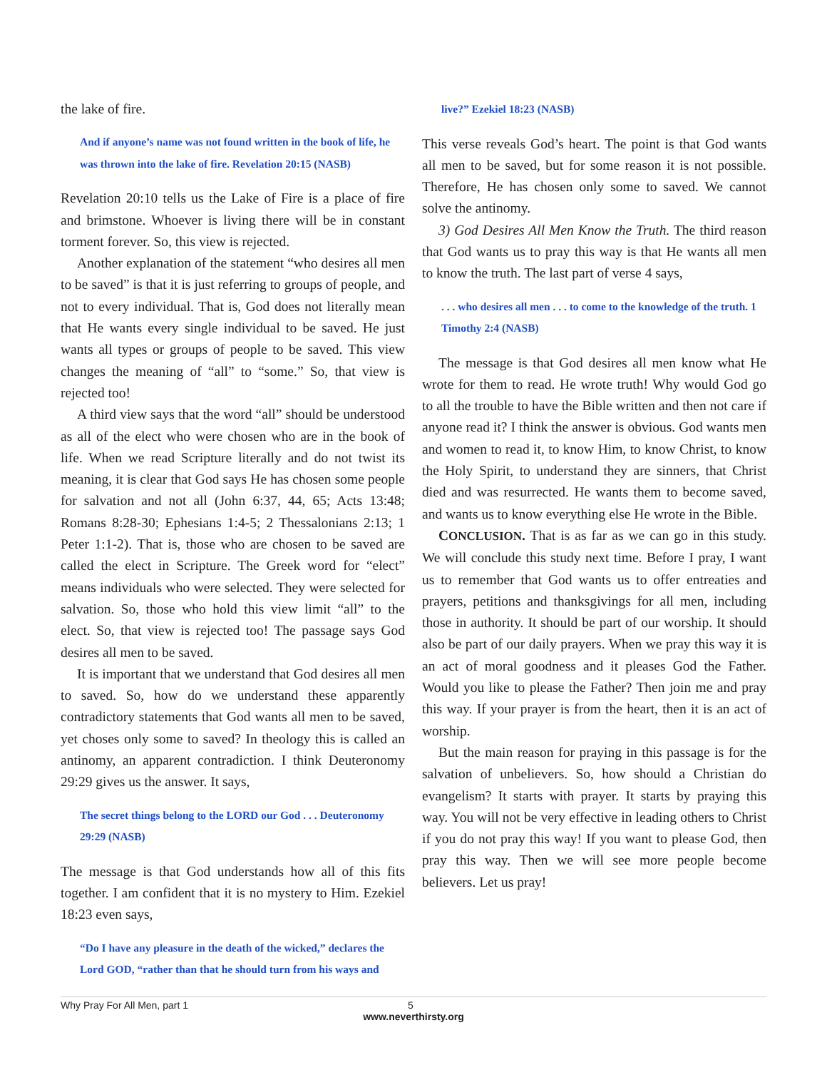the lake of fire.
And if anyone’s name was not found written in the book of life, he was thrown into the lake of fire. Revelation 20:15 (NASB)
Revelation 20:10 tells us the Lake of Fire is a place of fire and brimstone. Whoever is living there will be in constant torment forever. So, this view is rejected.
Another explanation of the statement “who desires all men to be saved” is that it is just referring to groups of people, and not to every individual. That is, God does not literally mean that He wants every single individual to be saved. He just wants all types or groups of people to be saved. This view changes the meaning of “all” to “some.” So, that view is rejected too!
A third view says that the word “all” should be understood as all of the elect who were chosen who are in the book of life. When we read Scripture literally and do not twist its meaning, it is clear that God says He has chosen some people for salvation and not all (John 6:37, 44, 65; Acts 13:48; Romans 8:28-30; Ephesians 1:4-5; 2 Thessalonians 2:13; 1 Peter 1:1-2). That is, those who are chosen to be saved are called the elect in Scripture. The Greek word for “elect” means individuals who were selected. They were selected for salvation. So, those who hold this view limit “all” to the elect. So, that view is rejected too! The passage says God desires all men to be saved.
It is important that we understand that God desires all men to saved. So, how do we understand these apparently contradictory statements that God wants all men to be saved, yet choses only some to saved? In theology this is called an antinomy, an apparent contradiction. I think Deuteronomy 29:29 gives us the answer. It says,
The secret things belong to the LORD our God . . . Deuteronomy 29:29 (NASB)
The message is that God understands how all of this fits together. I am confident that it is no mystery to Him. Ezekiel 18:23 even says,
“Do I have any pleasure in the death of the wicked,” declares the Lord GOD, “rather than that he should turn from his ways and
live?” Ezekiel 18:23 (NASB)
This verse reveals God’s heart. The point is that God wants all men to be saved, but for some reason it is not possible. Therefore, He has chosen only some to saved. We cannot solve the antinomy.
3) God Desires All Men Know the Truth. The third reason that God wants us to pray this way is that He wants all men to know the truth. The last part of verse 4 says,
. . . who desires all men . . . to come to the knowledge of the truth. 1 Timothy 2:4 (NASB)
The message is that God desires all men know what He wrote for them to read. He wrote truth! Why would God go to all the trouble to have the Bible written and then not care if anyone read it? I think the answer is obvious. God wants men and women to read it, to know Him, to know Christ, to know the Holy Spirit, to understand they are sinners, that Christ died and was resurrected. He wants them to become saved, and wants us to know everything else He wrote in the Bible.
CONCLUSION. That is as far as we can go in this study. We will conclude this study next time. Before I pray, I want us to remember that God wants us to offer entreaties and prayers, petitions and thanksgivings for all men, including those in authority. It should be part of our worship. It should also be part of our daily prayers. When we pray this way it is an act of moral goodness and it pleases God the Father. Would you like to please the Father? Then join me and pray this way. If your prayer is from the heart, then it is an act of worship.
But the main reason for praying in this passage is for the salvation of unbelievers. So, how should a Christian do evangelism? It starts with prayer. It starts by praying this way. You will not be very effective in leading others to Christ if you do not pray this way! If you want to please God, then pray this way. Then we will see more people become believers. Let us pray!
Why Pray For All Men, part 1 5
www.neverthirsty.org